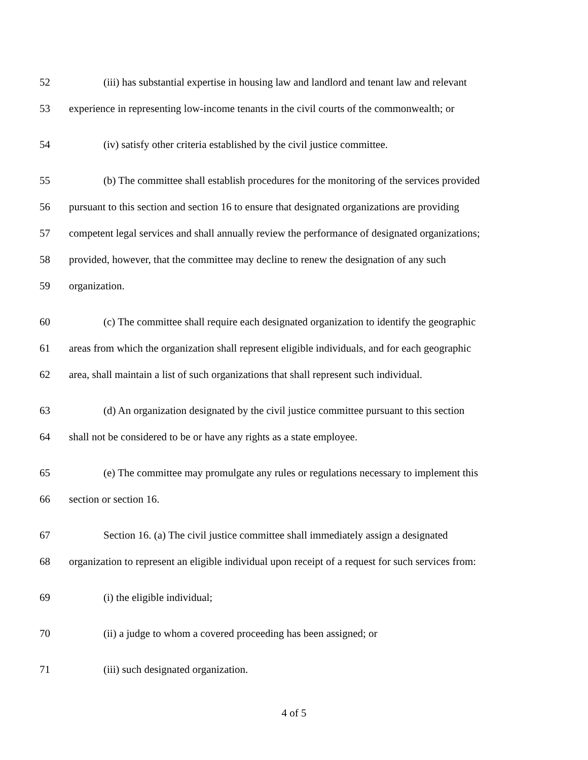52 (iii) has substantial expertise in housing law and landlord and tenant law and relevant
53 experience in representing low-income tenants in the civil courts of the commonwealth; or
54 (iv) satisfy other criteria established by the civil justice committee.
55 (b) The committee shall establish procedures for the monitoring of the services provided
56 pursuant to this section and section 16 to ensure that designated organizations are providing
57 competent legal services and shall annually review the performance of designated organizations;
58 provided, however, that the committee may decline to renew the designation of any such
59 organization.
60 (c) The committee shall require each designated organization to identify the geographic
61 areas from which the organization shall represent eligible individuals, and for each geographic
62 area, shall maintain a list of such organizations that shall represent such individual.
63 (d) An organization designated by the civil justice committee pursuant to this section
64 shall not be considered to be or have any rights as a state employee.
65 (e) The committee may promulgate any rules or regulations necessary to implement this
66 section or section 16.
67 Section 16. (a) The civil justice committee shall immediately assign a designated
68 organization to represent an eligible individual upon receipt of a request for such services from:
69 (i) the eligible individual;
70 (ii) a judge to whom a covered proceeding has been assigned; or
71 (iii) such designated organization.
4 of 5